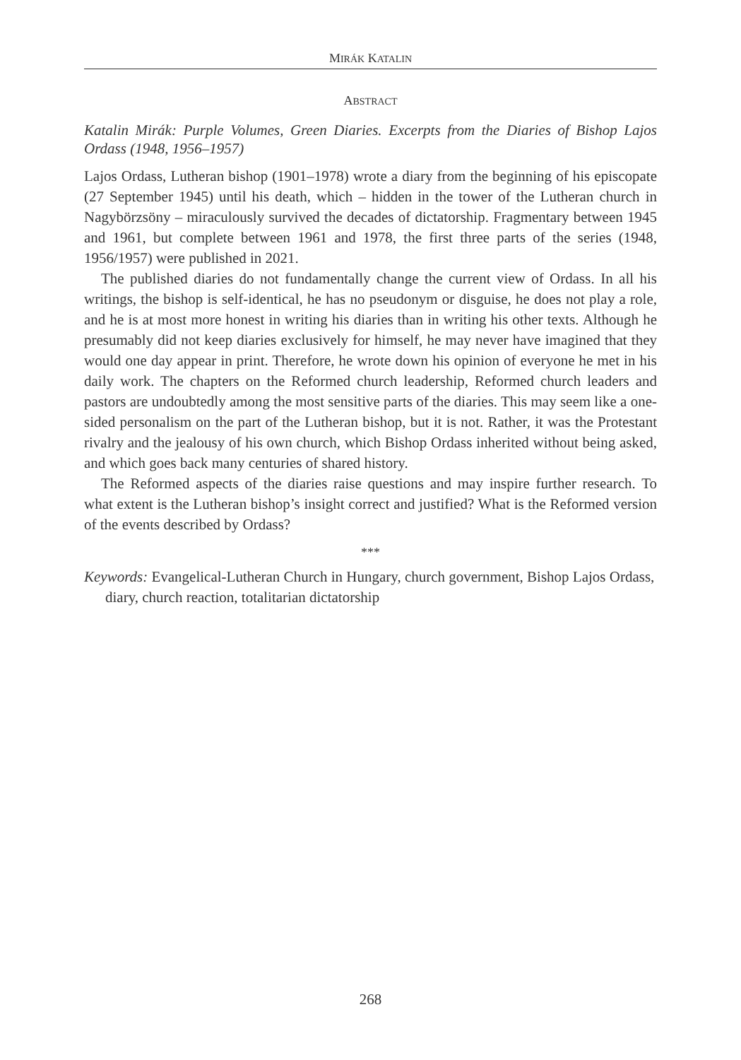MIRÁK KATALIN
ABSTRACT
Katalin Mirák: Purple Volumes, Green Diaries. Excerpts from the Diaries of Bishop Lajos Ordass (1948, 1956–1957)
Lajos Ordass, Lutheran bishop (1901–1978) wrote a diary from the beginning of his episcopate (27 September 1945) until his death, which – hidden in the tower of the Lutheran church in Nagybörzsöny – miraculously survived the decades of dictatorship. Fragmentary between 1945 and 1961, but complete between 1961 and 1978, the first three parts of the series (1948, 1956/1957) were published in 2021.
The published diaries do not fundamentally change the current view of Ordass. In all his writings, the bishop is self-identical, he has no pseudonym or disguise, he does not play a role, and he is at most more honest in writing his diaries than in writing his other texts. Although he presumably did not keep diaries exclusively for himself, he may never have imagined that they would one day appear in print. Therefore, he wrote down his opinion of everyone he met in his daily work. The chapters on the Reformed church leadership, Reformed church leaders and pastors are undoubtedly among the most sensitive parts of the diaries. This may seem like a one-sided personalism on the part of the Lutheran bishop, but it is not. Rather, it was the Protestant rivalry and the jealousy of his own church, which Bishop Ordass inherited without being asked, and which goes back many centuries of shared history.
The Reformed aspects of the diaries raise questions and may inspire further research. To what extent is the Lutheran bishop’s insight correct and justified? What is the Reformed version of the events described by Ordass?
***
Keywords: Evangelical-Lutheran Church in Hungary, church government, Bishop Lajos Ordass, diary, church reaction, totalitarian dictatorship
268